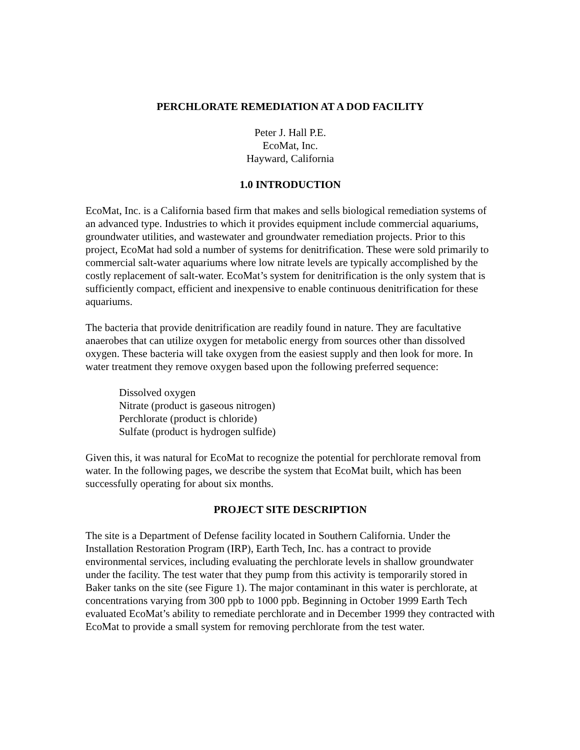PERCHLORATE REMEDIATION AT A DOD FACILITY
Peter J. Hall P.E.
EcoMat, Inc.
Hayward, California
1.0 INTRODUCTION
EcoMat, Inc. is a California based firm that makes and sells biological remediation systems of an advanced type. Industries to which it provides equipment include commercial aquariums, groundwater utilities, and wastewater and groundwater remediation projects. Prior to this project, EcoMat had sold a number of systems for denitrification. These were sold primarily to commercial salt-water aquariums where low nitrate levels are typically accomplished by the costly replacement of salt-water. EcoMat’s system for denitrification is the only system that is sufficiently compact, efficient and inexpensive to enable continuous denitrification for these aquariums.
The bacteria that provide denitrification are readily found in nature. They are facultative anaerobes that can utilize oxygen for metabolic energy from sources other than dissolved oxygen. These bacteria will take oxygen from the easiest supply and then look for more. In water treatment they remove oxygen based upon the following preferred sequence:
Dissolved oxygen
Nitrate (product is gaseous nitrogen)
Perchlorate (product is chloride)
Sulfate (product is hydrogen sulfide)
Given this, it was natural for EcoMat to recognize the potential for perchlorate removal from water. In the following pages, we describe the system that EcoMat built, which has been successfully operating for about six months.
PROJECT SITE DESCRIPTION
The site is a Department of Defense facility located in Southern California. Under the Installation Restoration Program (IRP), Earth Tech, Inc. has a contract to provide environmental services, including evaluating the perchlorate levels in shallow groundwater under the facility. The test water that they pump from this activity is temporarily stored in Baker tanks on the site (see Figure 1). The major contaminant in this water is perchlorate, at concentrations varying from 300 ppb to 1000 ppb. Beginning in October 1999 Earth Tech evaluated EcoMat’s ability to remediate perchlorate and in December 1999 they contracted with EcoMat to provide a small system for removing perchlorate from the test water.